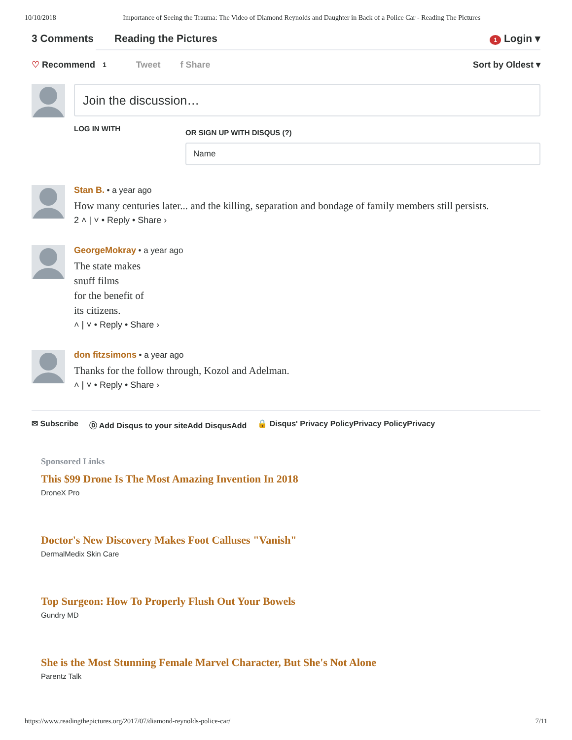10/10/2018 Importance of Seeing the Trauma: The Video of Diamond Reynolds and Daughter in Back of a Police Car - Reading The Pictures
3 Comments Reading the Pictures
1 Login ▾
♡ Recommend 1 Tweet f Share Sort by Oldest ▾
Join the discussion…
LOG IN WITH
OR SIGN UP WITH DISQUS (?)
Name
Stan B. • a year ago
How many centuries later... and the killing, separation and bondage of family members still persists.
2 ˄ | ˅ • Reply • Share ›
GeorgeMokray • a year ago
The state makes
snuff films
for the benefit of
its citizens.
˄ | ˅ • Reply • Share ›
don fitzsimons • a year ago
Thanks for the follow through, Kozol and Adelman.
˄ | ˅ • Reply • Share ›
✉ Subscribe Ⓓ Add Disqus to your siteAdd DisqusAdd 🔒 Disqus' Privacy PolicyPrivacy PolicyPrivacy
Sponsored Links
This $99 Drone Is The Most Amazing Invention In 2018
DroneX Pro
Doctor's New Discovery Makes Foot Calluses "Vanish"
DermalMedix Skin Care
Top Surgeon: How To Properly Flush Out Your Bowels
Gundry MD
She is the Most Stunning Female Marvel Character, But She's Not Alone
Parentz Talk
https://www.readingthepictures.org/2017/07/diamond-reynolds-police-car/ 7/11